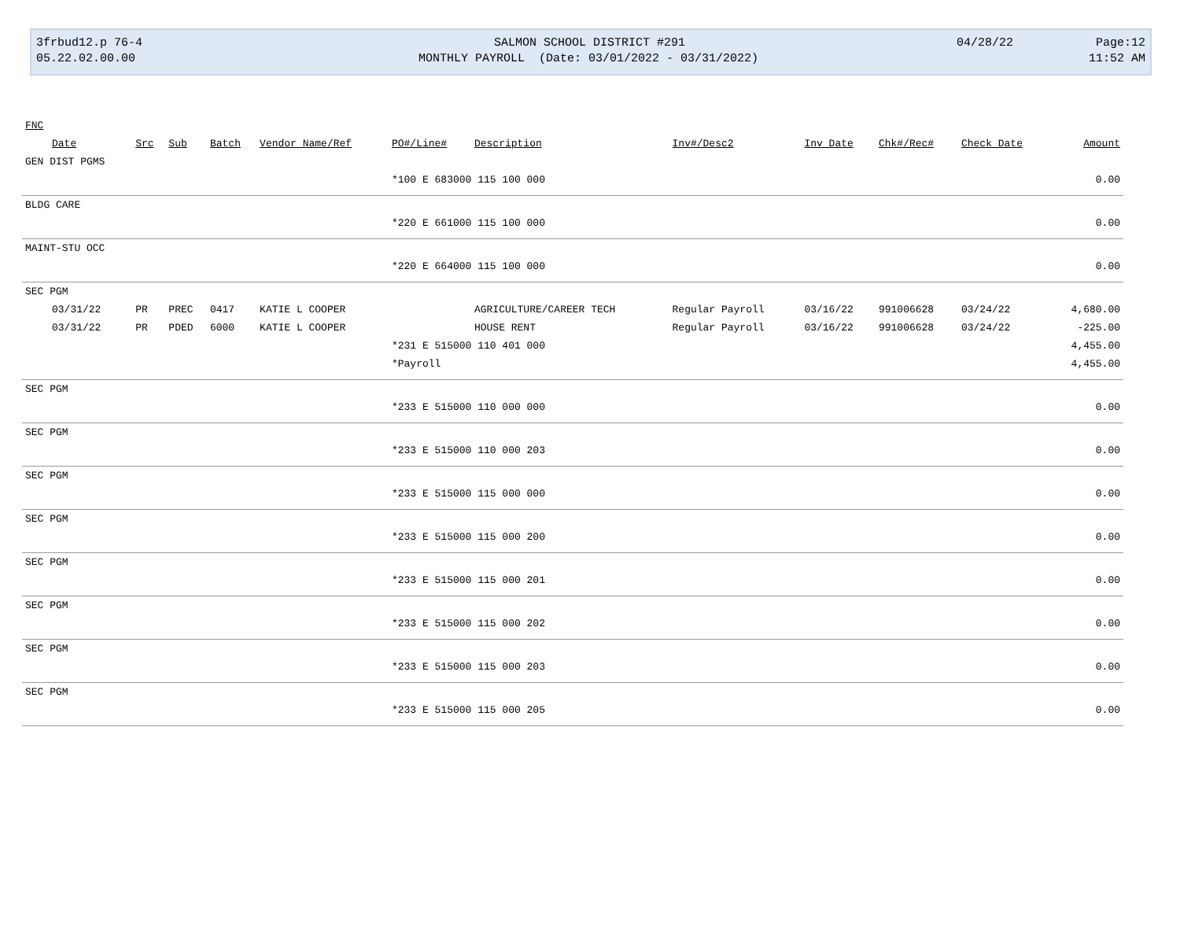3frbud12.p 76-4
05.22.02.00.00
SALMON SCHOOL DISTRICT #291
MONTHLY PAYROLL (Date: 03/01/2022 - 03/31/2022)
04/28/22 Page:12
11:52 AM
| FNC | | | | | | | | | | | |
| --- | --- | --- | --- | --- | --- | --- | --- | --- | --- | --- | --- |
| Date | Src | Sub | Batch | Vendor Name/Ref | PO#/Line# | Description | Inv#/Desc2 | Inv Date | Chk#/Rec# | Check Date | Amount |
| GEN DIST PGMS | | | | | | | | | | | |
| | | | | | *100 E 683000 115 100 000 | | | | | | 0.00 |
| BLDG CARE | | | | | | | | | | | |
| | | | | | *220 E 661000 115 100 000 | | | | | | 0.00 |
| MAINT-STU OCC | | | | | | | | | | | |
| | | | | | *220 E 664000 115 100 000 | | | | | | 0.00 |
| SEC PGM | | | | | | | | | | | |
| 03/31/22 | PR | PREC | 0417 | KATIE L COOPER | | AGRICULTURE/CAREER TECH | Regular Payroll | 03/16/22 | 991006628 | 03/24/22 | 4,680.00 |
| 03/31/22 | PR | PDED | 6000 | KATIE L COOPER | | HOUSE RENT | Regular Payroll | 03/16/22 | 991006628 | 03/24/22 | -225.00 |
| | | | | | *231 E 515000 110 401 000 | | | | | | 4,455.00 |
| | | | | | *Payroll | | | | | | 4,455.00 |
| SEC PGM | | | | | | | | | | | |
| | | | | | *233 E 515000 110 000 000 | | | | | | 0.00 |
| SEC PGM | | | | | | | | | | | |
| | | | | | *233 E 515000 110 000 203 | | | | | | 0.00 |
| SEC PGM | | | | | | | | | | | |
| | | | | | *233 E 515000 115 000 000 | | | | | | 0.00 |
| SEC PGM | | | | | | | | | | | |
| | | | | | *233 E 515000 115 000 200 | | | | | | 0.00 |
| SEC PGM | | | | | | | | | | | |
| | | | | | *233 E 515000 115 000 201 | | | | | | 0.00 |
| SEC PGM | | | | | | | | | | | |
| | | | | | *233 E 515000 115 000 202 | | | | | | 0.00 |
| SEC PGM | | | | | | | | | | | |
| | | | | | *233 E 515000 115 000 203 | | | | | | 0.00 |
| SEC PGM | | | | | | | | | | | |
| | | | | | *233 E 515000 115 000 205 | | | | | | 0.00 |